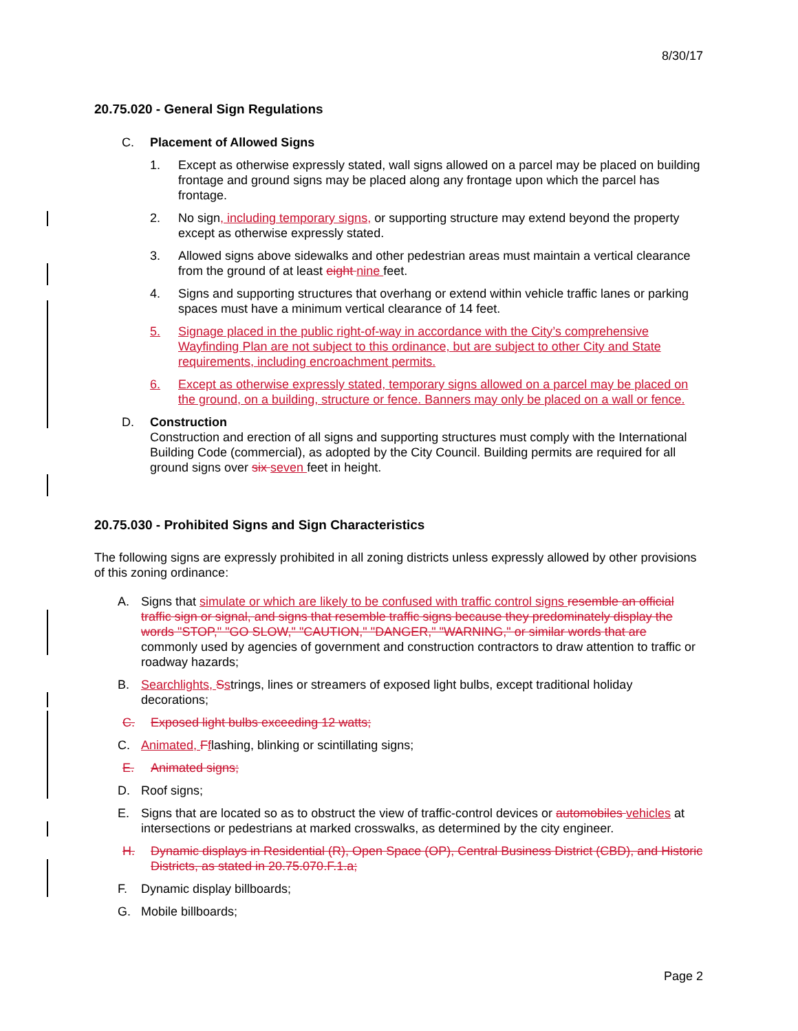8/30/17
20.75.020 - General Sign Regulations
C. Placement of Allowed Signs
1. Except as otherwise expressly stated, wall signs allowed on a parcel may be placed on building frontage and ground signs may be placed along any frontage upon which the parcel has frontage.
2. No sign, including temporary signs, or supporting structure may extend beyond the property except as otherwise expressly stated.
3. Allowed signs above sidewalks and other pedestrian areas must maintain a vertical clearance from the ground of at least eight nine feet.
4. Signs and supporting structures that overhang or extend within vehicle traffic lanes or parking spaces must have a minimum vertical clearance of 14 feet.
5. Signage placed in the public right-of-way in accordance with the City’s comprehensive Wayfinding Plan are not subject to this ordinance, but are subject to other City and State requirements, including encroachment permits.
6. Except as otherwise expressly stated, temporary signs allowed on a parcel may be placed on the ground, on a building, structure or fence. Banners may only be placed on a wall or fence.
D. Construction
Construction and erection of all signs and supporting structures must comply with the International Building Code (commercial), as adopted by the City Council. Building permits are required for all ground signs over six seven feet in height.
20.75.030 - Prohibited Signs and Sign Characteristics
The following signs are expressly prohibited in all zoning districts unless expressly allowed by other provisions of this zoning ordinance:
A. Signs that simulate or which are likely to be confused with traffic control signs resemble an official traffic sign or signal, and signs that resemble traffic signs because they predominately display the words "STOP," "GO SLOW," "CAUTION," "DANGER," "WARNING," or similar words that are commonly used by agencies of government and construction contractors to draw attention to traffic or roadway hazards;
B. Searchlights, Sstrings, lines or streamers of exposed light bulbs, except traditional holiday decorations;
C. Exposed light bulbs exceeding 12 watts;
C. Animated, Fflashing, blinking or scintillating signs;
E. Animated signs;
D. Roof signs;
E. Signs that are located so as to obstruct the view of traffic-control devices or automobiles vehicles at intersections or pedestrians at marked crosswalks, as determined by the city engineer.
H. Dynamic displays in Residential (R), Open Space (OP), Central Business District (CBD), and Historic Districts, as stated in 20.75.070.F.1.a;
F. Dynamic display billboards;
G. Mobile billboards;
Page 2